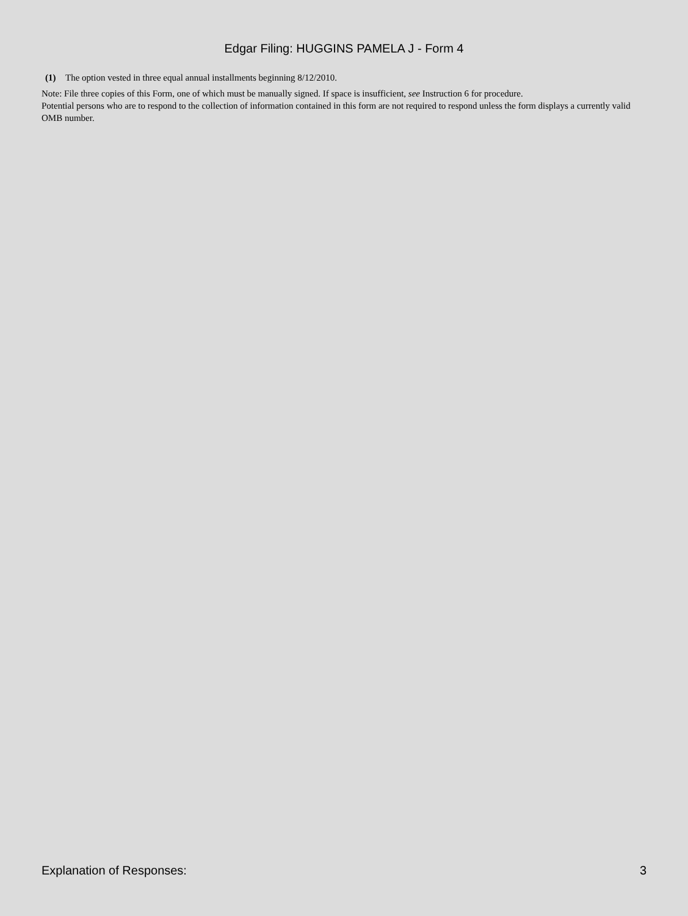Edgar Filing: HUGGINS PAMELA J - Form 4
(1) The option vested in three equal annual installments beginning 8/12/2010.
Note: File three copies of this Form, one of which must be manually signed. If space is insufficient, see Instruction 6 for procedure.
Potential persons who are to respond to the collection of information contained in this form are not required to respond unless the form displays a currently valid OMB number.
Explanation of Responses: 3